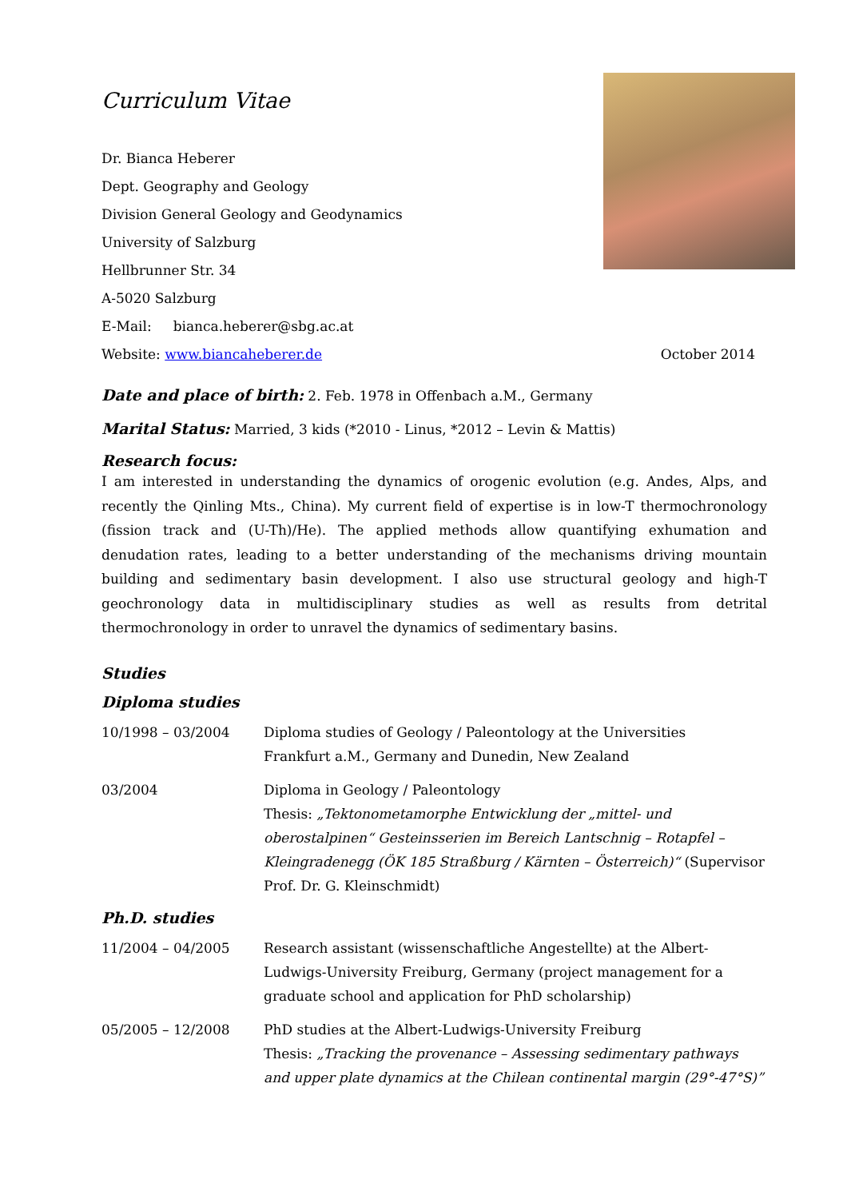Curriculum Vitae
Dr. Bianca Heberer
Dept. Geography and Geology
Division General Geology and Geodynamics
University of Salzburg
Hellbrunner Str. 34
A-5020 Salzburg
E-Mail: bianca.heberer@sbg.ac.at
Website: www.biancaheberer.de October 2014
Date and place of birth: 2. Feb. 1978 in Offenbach a.M., Germany
Marital Status: Married, 3 kids (*2010 - Linus, *2012 – Levin & Mattis)
Research focus:
I am interested in understanding the dynamics of orogenic evolution (e.g. Andes, Alps, and recently the Qinling Mts., China). My current field of expertise is in low-T thermochronology (fission track and (U-Th)/He). The applied methods allow quantifying exhumation and denudation rates, leading to a better understanding of the mechanisms driving mountain building and sedimentary basin development. I also use structural geology and high-T geochronology data in multidisciplinary studies as well as results from detrital thermochronology in order to unravel the dynamics of sedimentary basins.
Studies
Diploma studies
10/1998 – 03/2004 Diploma studies of Geology / Paleontology at the Universities
Frankfurt a.M., Germany and Dunedin, New Zealand
03/2004 Diploma in Geology / Paleontology
Thesis: „Tektonometamorphe Entwicklung der „mittel- und oberostalpinen“ Gesteinsserien im Bereich Lantschnig – Rotapfel – Kleingradenegg (ÖK 185 Straßburg / Kärnten – Österreich)“ (Supervisor Prof. Dr. G. Kleinschmidt)
Ph.D. studies
11/2004 – 04/2005 Research assistant (wissenschaftliche Angestellte) at the Albert-Ludwigs-University Freiburg, Germany (project management for a graduate school and application for PhD scholarship)
05/2005 – 12/2008 PhD studies at the Albert-Ludwigs-University Freiburg
Thesis: „Tracking the provenance – Assessing sedimentary pathways and upper plate dynamics at the Chilean continental margin (29°-47°S)”